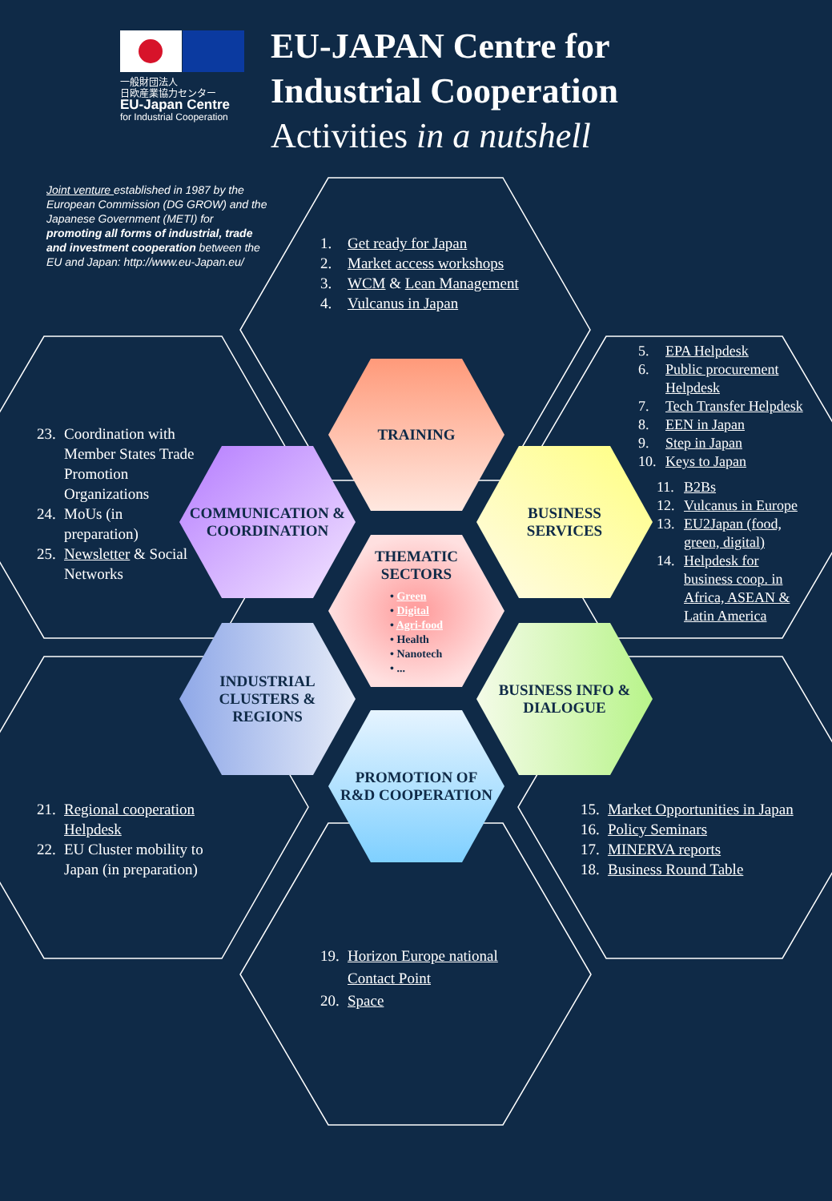一般財団法人
日欧産業協力センター
EU-Japan Centre
for Industrial Cooperation
EU-JAPAN Centre for
Industrial Cooperation
Activities in a nutshell
Joint venture established in 1987 by the European Commission (DG GROW) and the Japanese Government (METI) for promoting all forms of industrial, trade and investment cooperation between the EU and Japan: http://www.eu-Japan.eu/
1. Get ready for Japan
2. Market access workshops
3. WCM & Lean Management
4. Vulcanus in Japan
5. EPA Helpdesk
6. Public procurement Helpdesk
7. Tech Transfer Helpdesk
8. EEN in Japan
9. Step in Japan
10. Keys to Japan
11. B2Bs
12. Vulcanus in Europe
13. EU2Japan (food, green, digital)
14. Helpdesk for business coop. in Africa, ASEAN & Latin America
23. Coordination with Member States Trade Promotion Organizations
24. MoUs (in preparation)
25. Newsletter & Social Networks
21. Regional cooperation Helpdesk
22. EU Cluster mobility to Japan (in preparation)
15. Market Opportunities in Japan
16. Policy Seminars
17. MINERVA reports
18. Business Round Table
19. Horizon Europe national Contact Point
20. Space
TRAINING
COMMUNICATION &
COORDINATION
BUSINESS
SERVICES
THEMATIC
SECTORS
• Green
• Digital
• Agri-food
• Health
• Nanotech
• ...
INDUSTRIAL
CLUSTERS &
REGIONS
BUSINESS INFO &
DIALOGUE
PROMOTION OF
R&D COOPERATION